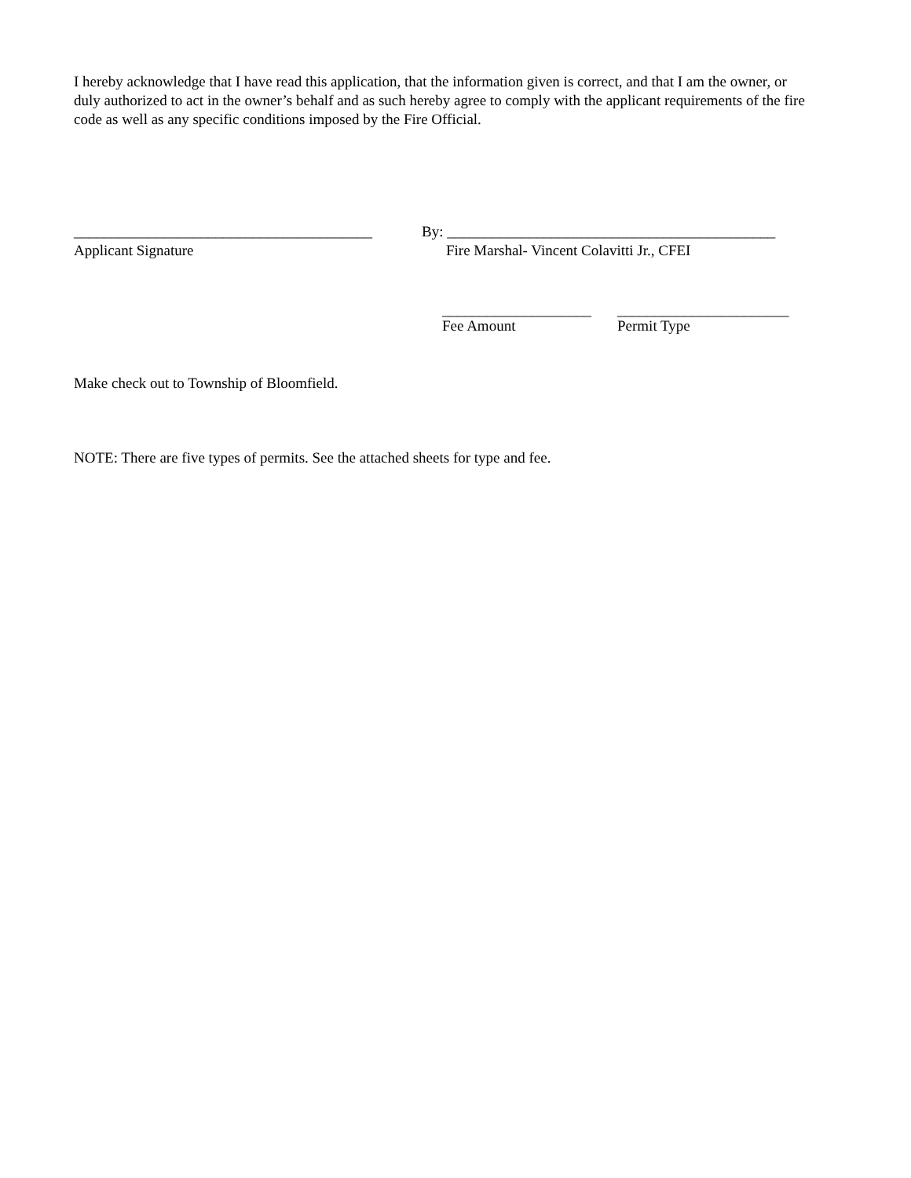I hereby acknowledge that I have read this application, that the information given is correct, and that I am the owner, or duly authorized to act in the owner’s behalf and as such hereby agree to comply with the applicant requirements of the fire code as well as any specific conditions imposed by the Fire Official.
________________________________________ By: ____________________________________________
Applicant Signature Fire Marshal- Vincent Colavitti Jr., CFEI
____________________ _______________________
Fee Amount Permit Type
Make check out to Township of Bloomfield.
NOTE: There are five types of permits. See the attached sheets for type and fee.